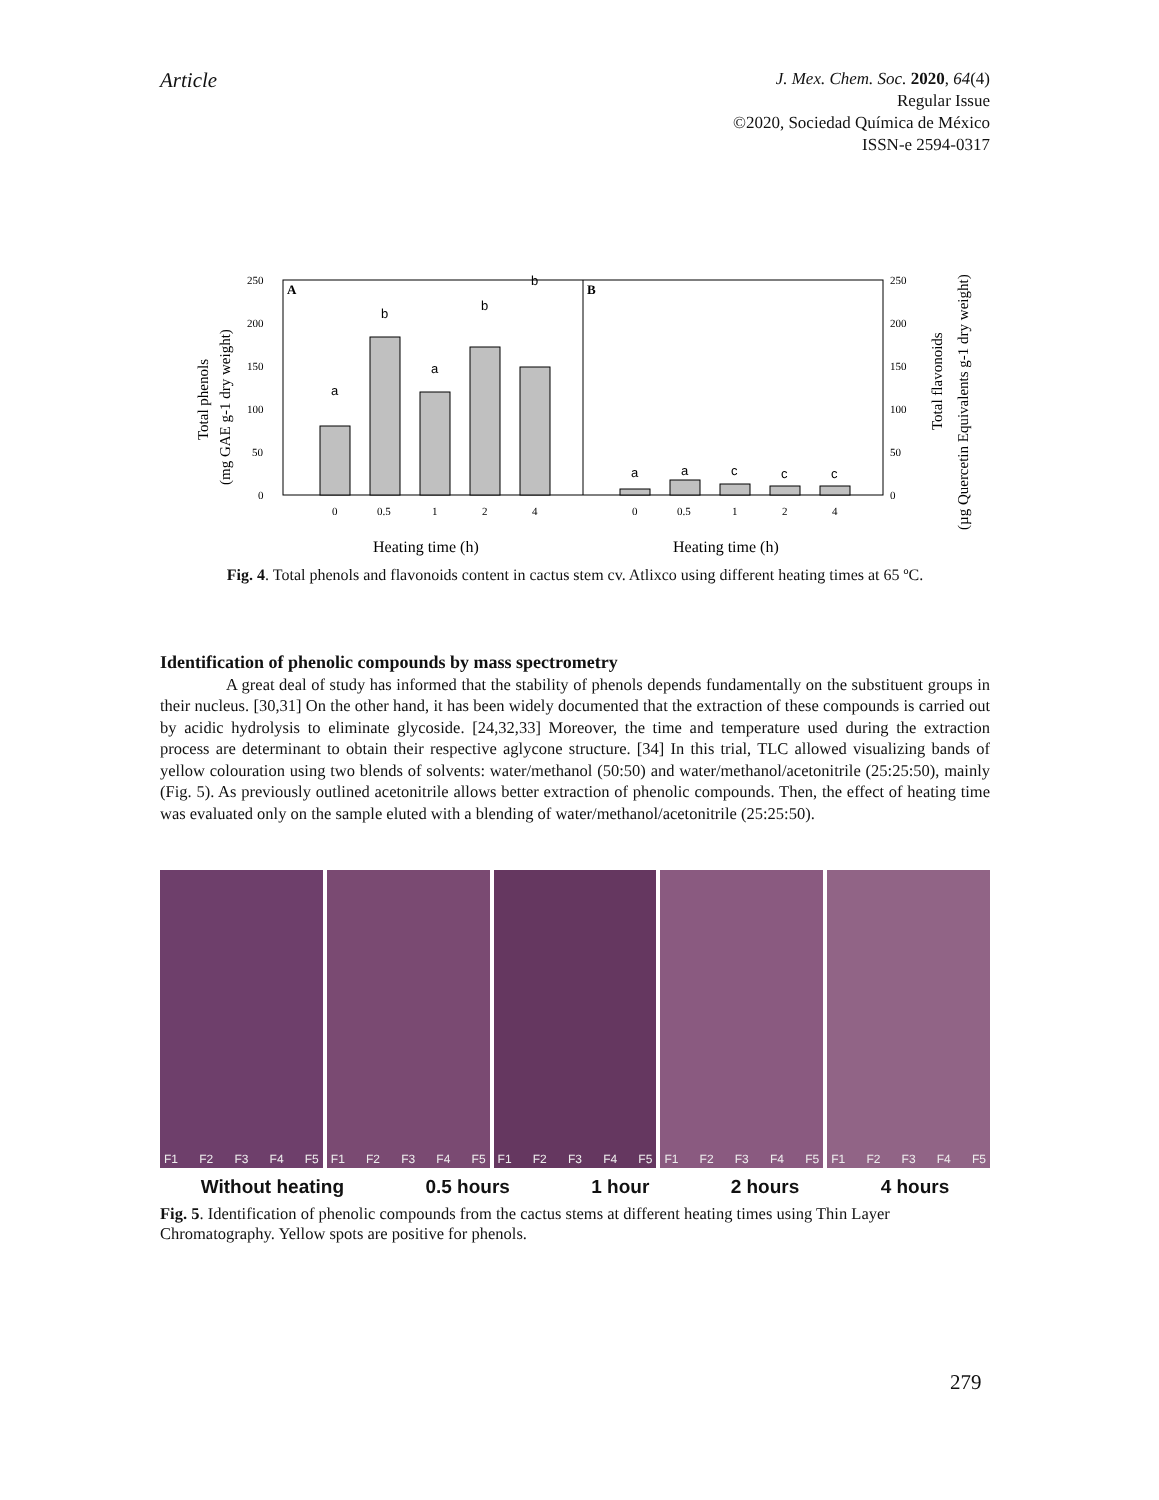Article
J. Mex. Chem. Soc. 2020, 64(4)
Regular Issue
©2020, Sociedad Química de México
ISSN-e 2594-0317
A
B
0
50
100
150
200
250
0
50
100
150
200
250
a
b
a
b
b
a
a
c
c
c
0
0.5
1
2
4
0
0.5
1
2
4
Heating time (h)
Heating time (h)
Total phenols
(mg GAE g-1 dry weight)
Total flavonoids
(µg Quercetin Equivalents g-1 dry weight)
Fig. 4. Total phenols and flavonoids content in cactus stem cv. Atlixco using different heating times at 65 ºC.
Identification of phenolic compounds by mass spectrometry
A great deal of study has informed that the stability of phenols depends fundamentally on the substituent groups in their nucleus. [30,31] On the other hand, it has been widely documented that the extraction of these compounds is carried out by acidic hydrolysis to eliminate glycoside. [24,32,33] Moreover, the time and temperature used during the extraction process are determinant to obtain their respective aglycone structure. [34] In this trial, TLC allowed visualizing bands of yellow colouration using two blends of solvents: water/methanol (50:50) and water/methanol/acetonitrile (25:25:50), mainly (Fig. 5). As previously outlined acetonitrile allows better extraction of phenolic compounds. Then, the effect of heating time was evaluated only on the sample eluted with a blending of water/methanol/acetonitrile (25:25:50).
F1 F2 F3 F4 F5
F1 F2 F3 F4 F5
F1 F2 F3 F4 F5
F1 F2 F3 F4 F5
F1 F2 F3 F4 F5
Without heating 0.5 hours 1 hour 2 hours 4 hours
Fig. 5. Identification of phenolic compounds from the cactus stems at different heating times using Thin Layer Chromatography. Yellow spots are positive for phenols.
279